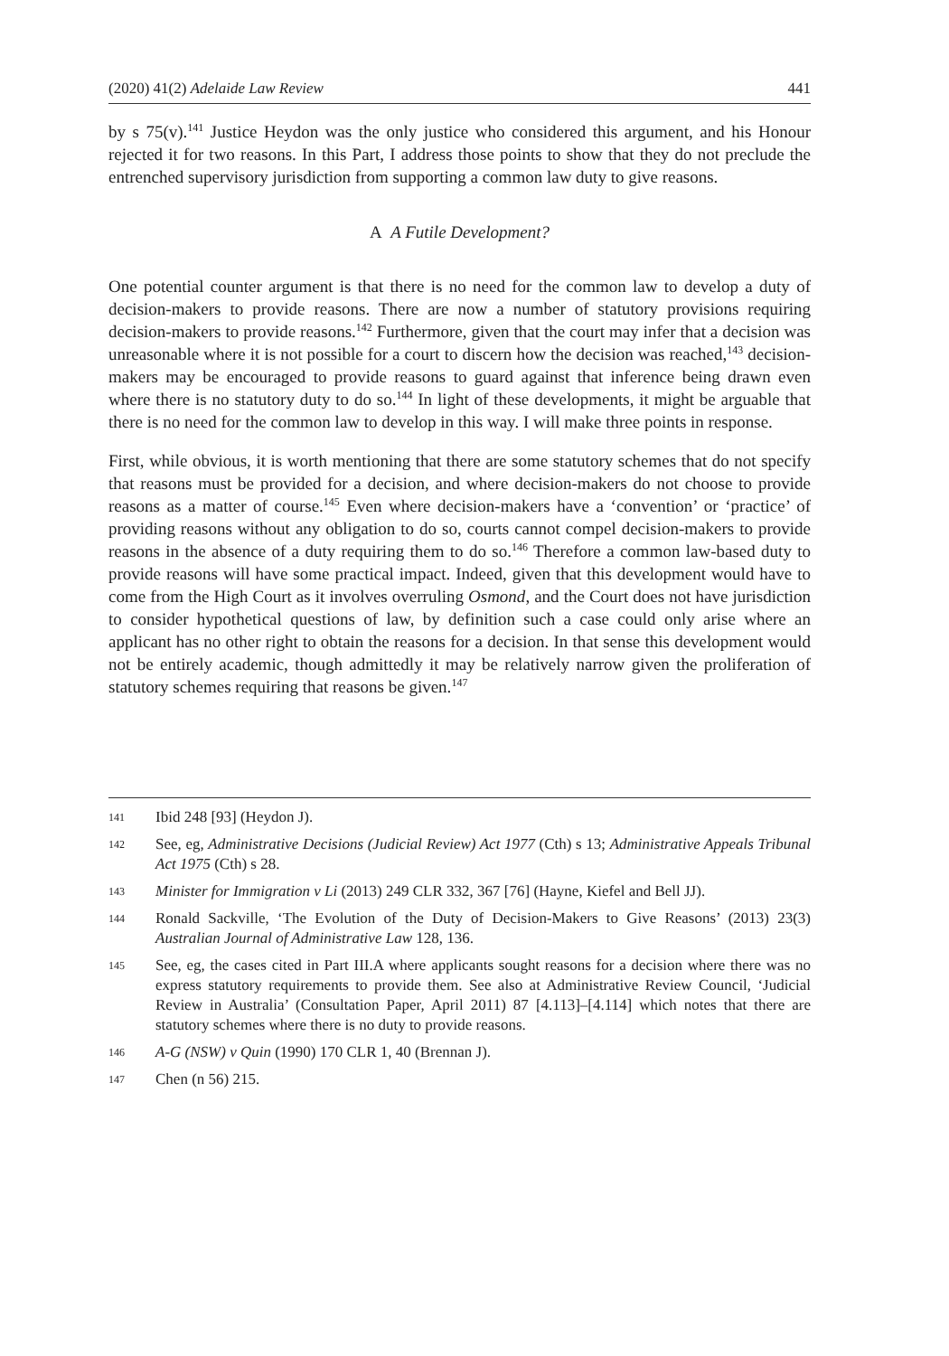(2020) 41(2) Adelaide Law Review 441
by s 75(v).<sup>141</sup> Justice Heydon was the only justice who considered this argument, and his Honour rejected it for two reasons. In this Part, I address those points to show that they do not preclude the entrenched supervisory jurisdiction from supporting a common law duty to give reasons.
A A Futile Development?
One potential counter argument is that there is no need for the common law to develop a duty of decision-makers to provide reasons. There are now a number of statutory provisions requiring decision-makers to provide reasons.<sup>142</sup> Furthermore, given that the court may infer that a decision was unreasonable where it is not possible for a court to discern how the decision was reached,<sup>143</sup> decision-makers may be encouraged to provide reasons to guard against that inference being drawn even where there is no statutory duty to do so.<sup>144</sup> In light of these developments, it might be arguable that there is no need for the common law to develop in this way. I will make three points in response.
First, while obvious, it is worth mentioning that there are some statutory schemes that do not specify that reasons must be provided for a decision, and where decision-makers do not choose to provide reasons as a matter of course.<sup>145</sup> Even where decision-makers have a ‘convention’ or ‘practice’ of providing reasons without any obligation to do so, courts cannot compel decision-makers to provide reasons in the absence of a duty requiring them to do so.<sup>146</sup> Therefore a common law-based duty to provide reasons will have some practical impact. Indeed, given that this development would have to come from the High Court as it involves overruling Osmond, and the Court does not have jurisdiction to consider hypothetical questions of law, by definition such a case could only arise where an applicant has no other right to obtain the reasons for a decision. In that sense this development would not be entirely academic, though admittedly it may be relatively narrow given the proliferation of statutory schemes requiring that reasons be given.<sup>147</sup>
141 Ibid 248 [93] (Heydon J).
142 See, eg, Administrative Decisions (Judicial Review) Act 1977 (Cth) s 13; Administrative Appeals Tribunal Act 1975 (Cth) s 28.
143 Minister for Immigration v Li (2013) 249 CLR 332, 367 [76] (Hayne, Kiefel and Bell JJ).
144 Ronald Sackville, ‘The Evolution of the Duty of Decision-Makers to Give Reasons’ (2013) 23(3) Australian Journal of Administrative Law 128, 136.
145 See, eg, the cases cited in Part III.A where applicants sought reasons for a decision where there was no express statutory requirements to provide them. See also at Administrative Review Council, ‘Judicial Review in Australia’ (Consultation Paper, April 2011) 87 [4.113]–[4.114] which notes that there are statutory schemes where there is no duty to provide reasons.
146 A-G (NSW) v Quin (1990) 170 CLR 1, 40 (Brennan J).
147 Chen (n 56) 215.